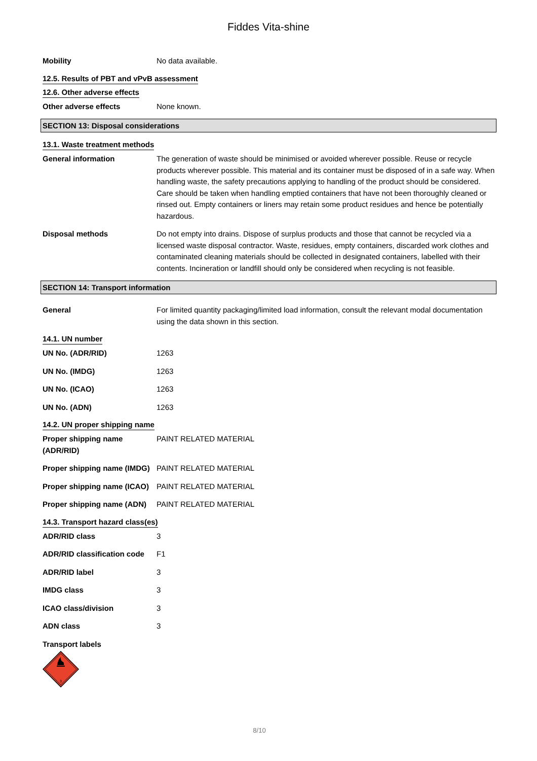Fiddes Vita-shine
Mobility No data available.
12.5. Results of PBT and vPvB assessment
12.6. Other adverse effects
Other adverse effects None known.
SECTION 13: Disposal considerations
13.1. Waste treatment methods
General information The generation of waste should be minimised or avoided wherever possible. Reuse or recycle products wherever possible. This material and its container must be disposed of in a safe way. When handling waste, the safety precautions applying to handling of the product should be considered. Care should be taken when handling emptied containers that have not been thoroughly cleaned or rinsed out. Empty containers or liners may retain some product residues and hence be potentially hazardous.
Disposal methods Do not empty into drains. Dispose of surplus products and those that cannot be recycled via a licensed waste disposal contractor. Waste, residues, empty containers, discarded work clothes and contaminated cleaning materials should be collected in designated containers, labelled with their contents. Incineration or landfill should only be considered when recycling is not feasible.
SECTION 14: Transport information
General For limited quantity packaging/limited load information, consult the relevant modal documentation using the data shown in this section.
14.1. UN number
UN No. (ADR/RID) 1263
UN No. (IMDG) 1263
UN No. (ICAO) 1263
UN No. (ADN) 1263
14.2. UN proper shipping name
Proper shipping name
(ADR/RID)
PAINT RELATED MATERIAL
Proper shipping name (IMDG)
PAINT RELATED MATERIAL
Proper shipping name (ICAO)
PAINT RELATED MATERIAL
Proper shipping name (ADN)
PAINT RELATED MATERIAL
14.3. Transport hazard class(es)
ADR/RID class 3
ADR/RID classification code
F1
ADR/RID label 3
IMDG class 3
ICAO class/division 3
ADN class 3
Transport labels
3
8/10